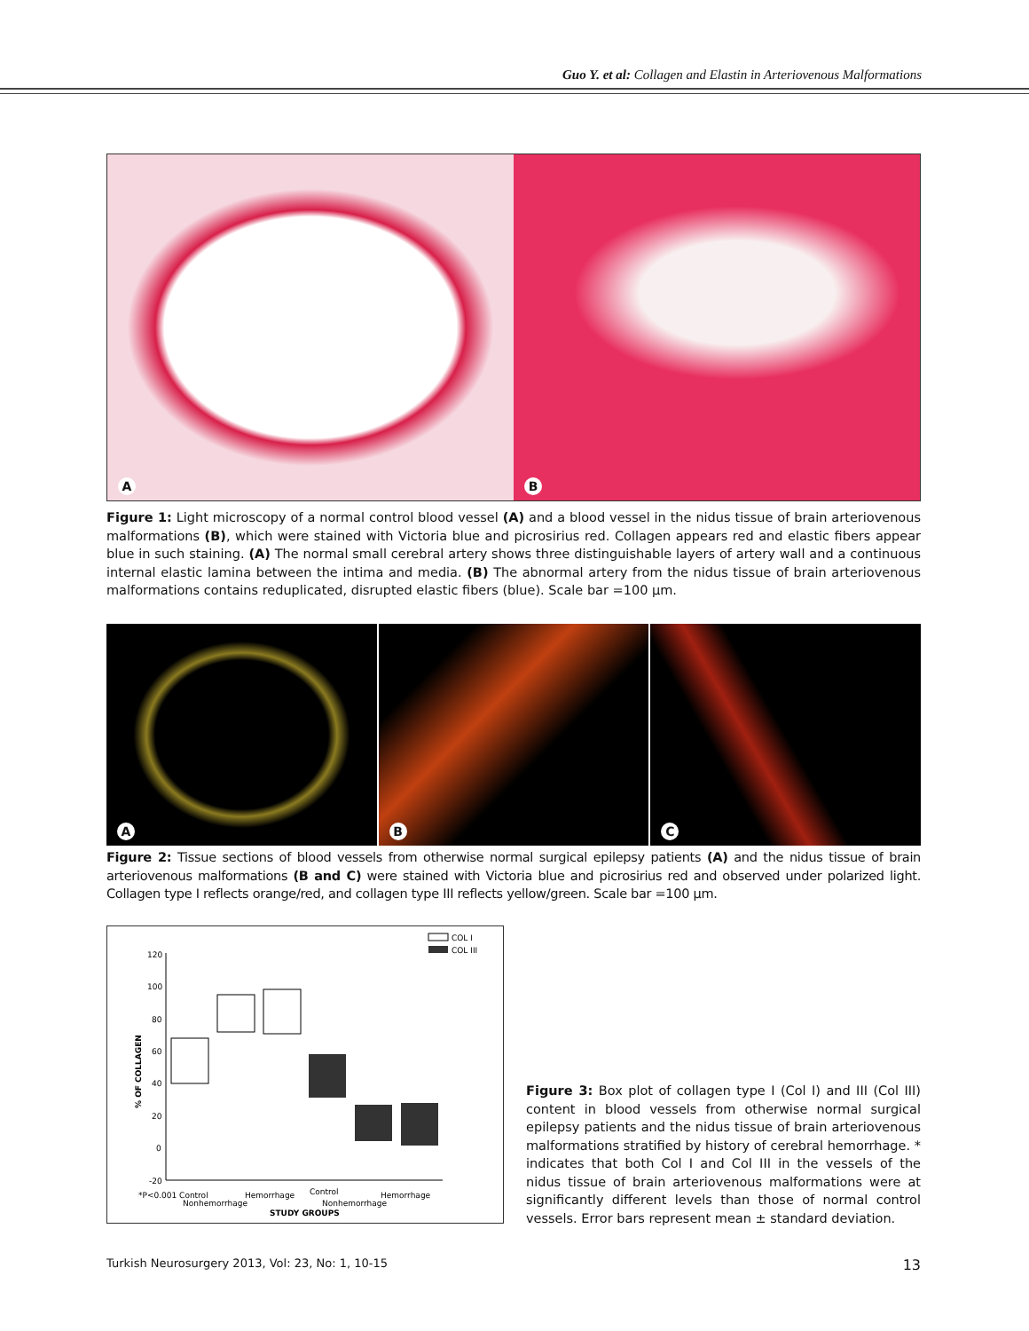Guo Y. et al: Collagen and Elastin in Arteriovenous Malformations
A B
Figure 1: Light microscopy of a normal control blood vessel (A) and a blood vessel in the nidus tissue of brain arteriovenous malformations (B), which were stained with Victoria blue and picrosirius red. Collagen appears red and elastic fibers appear blue in such staining. (A) The normal small cerebral artery shows three distinguishable layers of artery wall and a continuous internal elastic lamina between the intima and media. (B) The abnormal artery from the nidus tissue of brain arteriovenous malformations contains reduplicated, disrupted elastic fibers (blue). Scale bar =100 µm.
A B C
Figure 2: Tissue sections of blood vessels from otherwise normal surgical epilepsy patients (A) and the nidus tissue of brain arteriovenous malformations (B and C) were stained with Victoria blue and picrosirius red and observed under polarized light. Collagen type I reflects orange/red, and collagen type III reflects yellow/green. Scale bar =100 µm.
COL I
COL III
120
100
80
60
40
20
0
-20
% OF COLLAGEN
*P<0.001 Control
Nonhemorrhage
Hemorrhage
Control
Nonhemorrhage
Hemorrhage
STUDY GROUPS
Figure 3: Box plot of collagen type I (Col I) and III (Col III) content in blood vessels from otherwise normal surgical epilepsy patients and the nidus tissue of brain arteriovenous malformations stratified by history of cerebral hemorrhage. * indicates that both Col I and Col III in the vessels of the nidus tissue of brain arteriovenous malformations were at significantly different levels than those of normal control vessels. Error bars represent mean ± standard deviation.
Turkish Neurosurgery 2013, Vol: 23, No: 1, 10-15 13